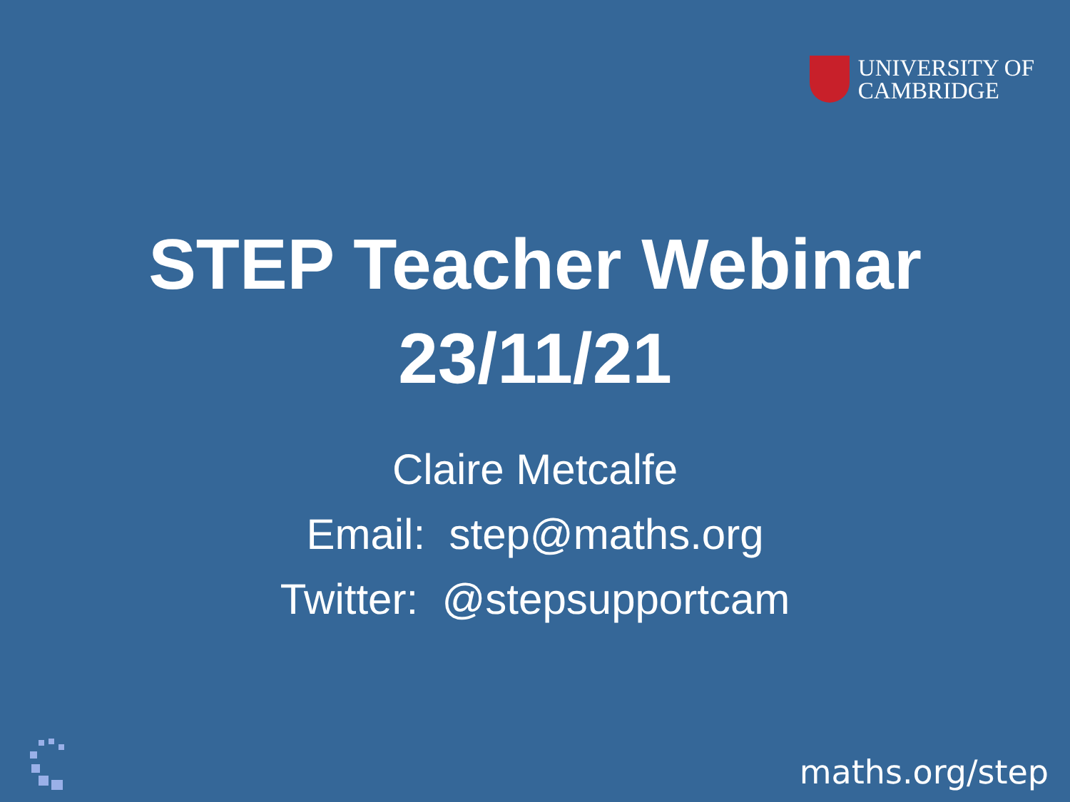UNIVERSITY OF
CAMBRIDGE
STEP Teacher Webinar
23/11/21
Claire Metcalfe
Email: step@maths.org
Twitter: @stepsupportcam
maths.org/step